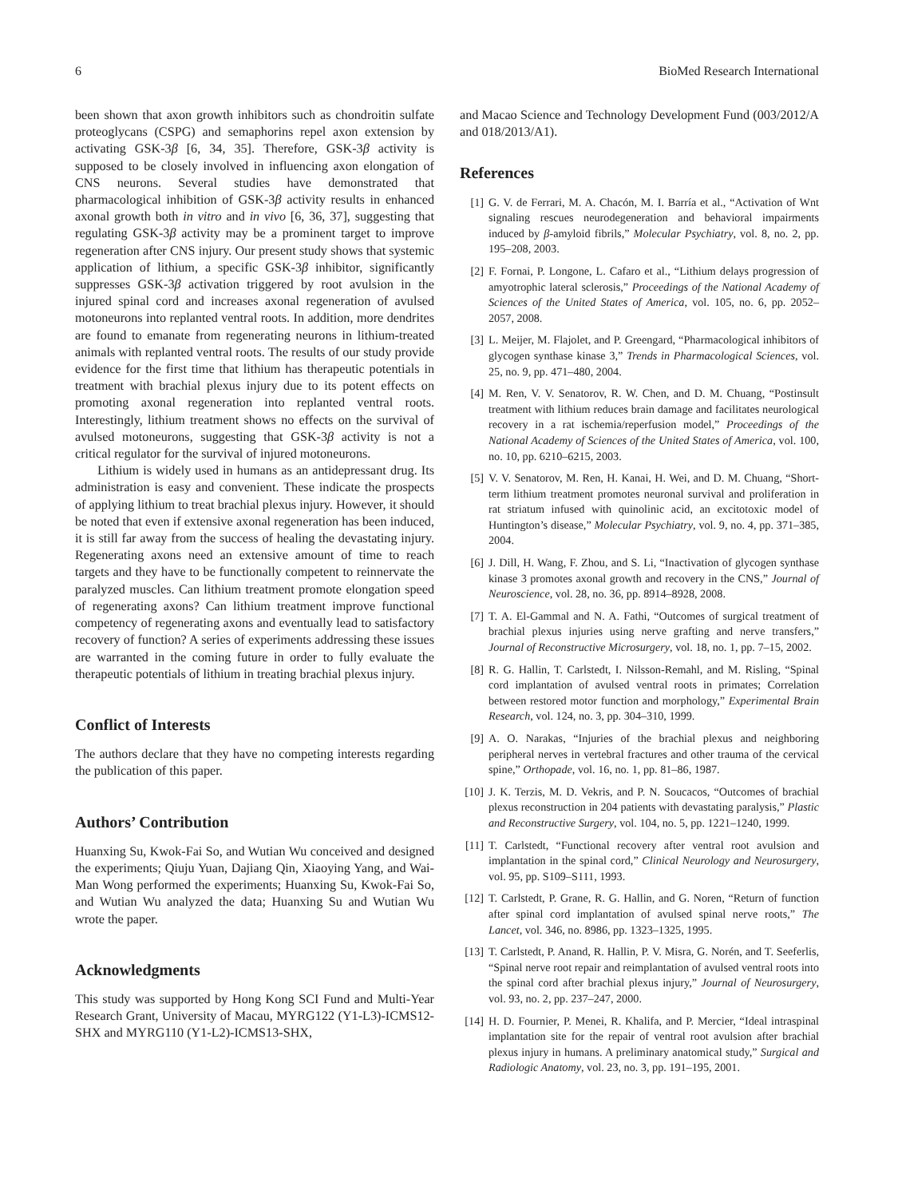6 BioMed Research International
been shown that axon growth inhibitors such as chondroitin sulfate proteoglycans (CSPG) and semaphorins repel axon extension by activating GSK-3β [6, 34, 35]. Therefore, GSK-3β activity is supposed to be closely involved in influencing axon elongation of CNS neurons. Several studies have demonstrated that pharmacological inhibition of GSK-3β activity results in enhanced axonal growth both in vitro and in vivo [6, 36, 37], suggesting that regulating GSK-3β activity may be a prominent target to improve regeneration after CNS injury. Our present study shows that systemic application of lithium, a specific GSK-3β inhibitor, significantly suppresses GSK-3β activation triggered by root avulsion in the injured spinal cord and increases axonal regeneration of avulsed motoneurons into replanted ventral roots. In addition, more dendrites are found to emanate from regenerating neurons in lithium-treated animals with replanted ventral roots. The results of our study provide evidence for the first time that lithium has therapeutic potentials in treatment with brachial plexus injury due to its potent effects on promoting axonal regeneration into replanted ventral roots. Interestingly, lithium treatment shows no effects on the survival of avulsed motoneurons, suggesting that GSK-3β activity is not a critical regulator for the survival of injured motoneurons.
Lithium is widely used in humans as an antidepressant drug. Its administration is easy and convenient. These indicate the prospects of applying lithium to treat brachial plexus injury. However, it should be noted that even if extensive axonal regeneration has been induced, it is still far away from the success of healing the devastating injury. Regenerating axons need an extensive amount of time to reach targets and they have to be functionally competent to reinnervate the paralyzed muscles. Can lithium treatment promote elongation speed of regenerating axons? Can lithium treatment improve functional competency of regenerating axons and eventually lead to satisfactory recovery of function? A series of experiments addressing these issues are warranted in the coming future in order to fully evaluate the therapeutic potentials of lithium in treating brachial plexus injury.
Conflict of Interests
The authors declare that they have no competing interests regarding the publication of this paper.
Authors’ Contribution
Huanxing Su, Kwok-Fai So, and Wutian Wu conceived and designed the experiments; Qiuju Yuan, Dajiang Qin, Xiaoying Yang, and Wai-Man Wong performed the experiments; Huanxing Su, Kwok-Fai So, and Wutian Wu analyzed the data; Huanxing Su and Wutian Wu wrote the paper.
Acknowledgments
This study was supported by Hong Kong SCI Fund and Multi-Year Research Grant, University of Macau, MYRG122 (Y1-L3)-ICMS12-SHX and MYRG110 (Y1-L2)-ICMS13-SHX,
and Macao Science and Technology Development Fund (003/2012/A and 018/2013/A1).
References
[1] G. V. de Ferrari, M. A. Chacón, M. I. Barría et al., “Activation of Wnt signaling rescues neurodegeneration and behavioral impairments induced by β-amyloid fibrils,” Molecular Psychiatry, vol. 8, no. 2, pp. 195–208, 2003.
[2] F. Fornai, P. Longone, L. Cafaro et al., “Lithium delays progression of amyotrophic lateral sclerosis,” Proceedings of the National Academy of Sciences of the United States of America, vol. 105, no. 6, pp. 2052–2057, 2008.
[3] L. Meijer, M. Flajolet, and P. Greengard, “Pharmacological inhibitors of glycogen synthase kinase 3,” Trends in Pharmacological Sciences, vol. 25, no. 9, pp. 471–480, 2004.
[4] M. Ren, V. V. Senatorov, R. W. Chen, and D. M. Chuang, “Postinsult treatment with lithium reduces brain damage and facilitates neurological recovery in a rat ischemia/reperfusion model,” Proceedings of the National Academy of Sciences of the United States of America, vol. 100, no. 10, pp. 6210–6215, 2003.
[5] V. V. Senatorov, M. Ren, H. Kanai, H. Wei, and D. M. Chuang, “Short-term lithium treatment promotes neuronal survival and proliferation in rat striatum infused with quinolinic acid, an excitotoxic model of Huntington’s disease,” Molecular Psychiatry, vol. 9, no. 4, pp. 371–385, 2004.
[6] J. Dill, H. Wang, F. Zhou, and S. Li, “Inactivation of glycogen synthase kinase 3 promotes axonal growth and recovery in the CNS,” Journal of Neuroscience, vol. 28, no. 36, pp. 8914–8928, 2008.
[7] T. A. El-Gammal and N. A. Fathi, “Outcomes of surgical treatment of brachial plexus injuries using nerve grafting and nerve transfers,” Journal of Reconstructive Microsurgery, vol. 18, no. 1, pp. 7–15, 2002.
[8] R. G. Hallin, T. Carlstedt, I. Nilsson-Remahl, and M. Risling, “Spinal cord implantation of avulsed ventral roots in primates; Correlation between restored motor function and morphology,” Experimental Brain Research, vol. 124, no. 3, pp. 304–310, 1999.
[9] A. O. Narakas, “Injuries of the brachial plexus and neighboring peripheral nerves in vertebral fractures and other trauma of the cervical spine,” Orthopade, vol. 16, no. 1, pp. 81–86, 1987.
[10] J. K. Terzis, M. D. Vekris, and P. N. Soucacos, “Outcomes of brachial plexus reconstruction in 204 patients with devastating paralysis,” Plastic and Reconstructive Surgery, vol. 104, no. 5, pp. 1221–1240, 1999.
[11] T. Carlstedt, “Functional recovery after ventral root avulsion and implantation in the spinal cord,” Clinical Neurology and Neurosurgery, vol. 95, pp. S109–S111, 1993.
[12] T. Carlstedt, P. Grane, R. G. Hallin, and G. Noren, “Return of function after spinal cord implantation of avulsed spinal nerve roots,” The Lancet, vol. 346, no. 8986, pp. 1323–1325, 1995.
[13] T. Carlstedt, P. Anand, R. Hallin, P. V. Misra, G. Norén, and T. Seeferlis, “Spinal nerve root repair and reimplantation of avulsed ventral roots into the spinal cord after brachial plexus injury,” Journal of Neurosurgery, vol. 93, no. 2, pp. 237–247, 2000.
[14] H. D. Fournier, P. Menei, R. Khalifa, and P. Mercier, “Ideal intraspinal implantation site for the repair of ventral root avulsion after brachial plexus injury in humans. A preliminary anatomical study,” Surgical and Radiologic Anatomy, vol. 23, no. 3, pp. 191–195, 2001.